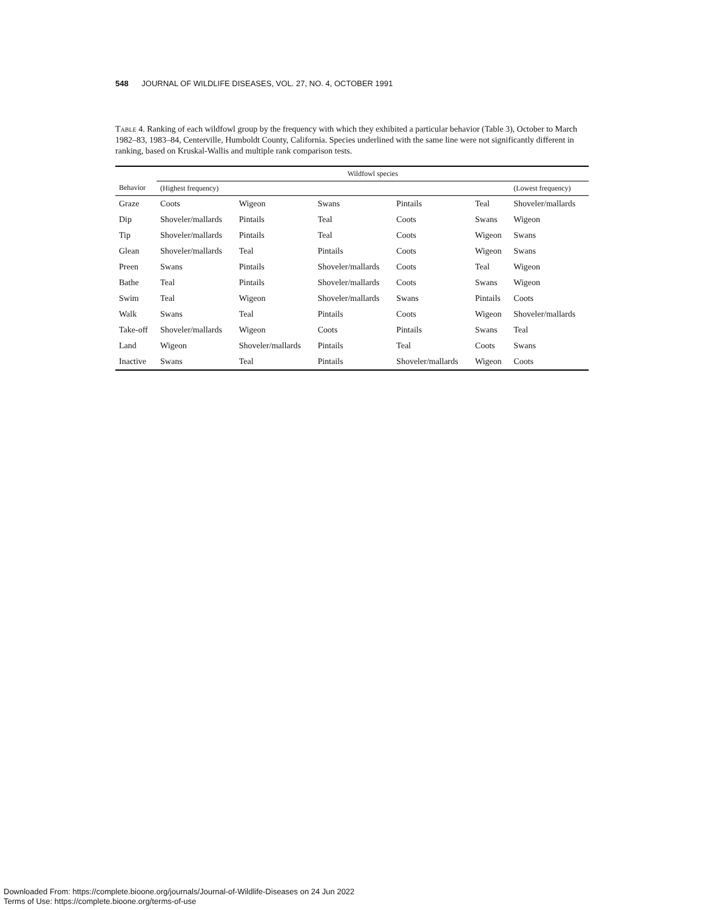548 JOURNAL OF WILDLIFE DISEASES, VOL. 27, NO. 4, OCTOBER 1991
Table 4. Ranking of each wildfowl group by the frequency with which they exhibited a particular behavior (Table 3), October to March 1982–83, 1983–84, Centerville, Humboldt County, California. Species underlined with the same line were not significantly different in ranking, based on Kruskal-Wallis and multiple rank comparison tests.
| | Wildfowl species | | | | | |
| --- | --- | --- | --- | --- | --- | --- |
| Behavior | (Highest frequency) | | | | | (Lowest frequency) |
| Graze | Coots | Wigeon | Swans | Pintails | Teal | Shoveler/mallards |
| Dip | Shoveler/mallards | Pintails | Teal | Coots | Swans | Wigeon |
| Tip | Shoveler/mallards | Pintails | Teal | Coots | Wigeon | Swans |
| Glean | Shoveler/mallards | Teal | Pintails | Coots | Wigeon | Swans |
| Preen | Swans | Pintails | Shoveler/mallards | Coots | Teal | Wigeon |
| Bathe | Teal | Pintails | Shoveler/mallards | Coots | Swans | Wigeon |
| Swim | Teal | Wigeon | Shoveler/mallards | Swans | Pintails | Coots |
| Walk | Swans | Teal | Pintails | Coots | Wigeon | Shoveler/mallards |
| Take-off | Shoveler/mallards | Wigeon | Coots | Pintails | Swans | Teal |
| Land | Wigeon | Shoveler/mallards | Pintails | Teal | Coots | Swans |
| Inactive | Swans | Teal | Pintails | Shoveler/mallards | Wigeon | Coots |
Downloaded From: https://complete.bioone.org/journals/Journal-of-Wildlife-Diseases on 24 Jun 2022
Terms of Use: https://complete.bioone.org/terms-of-use